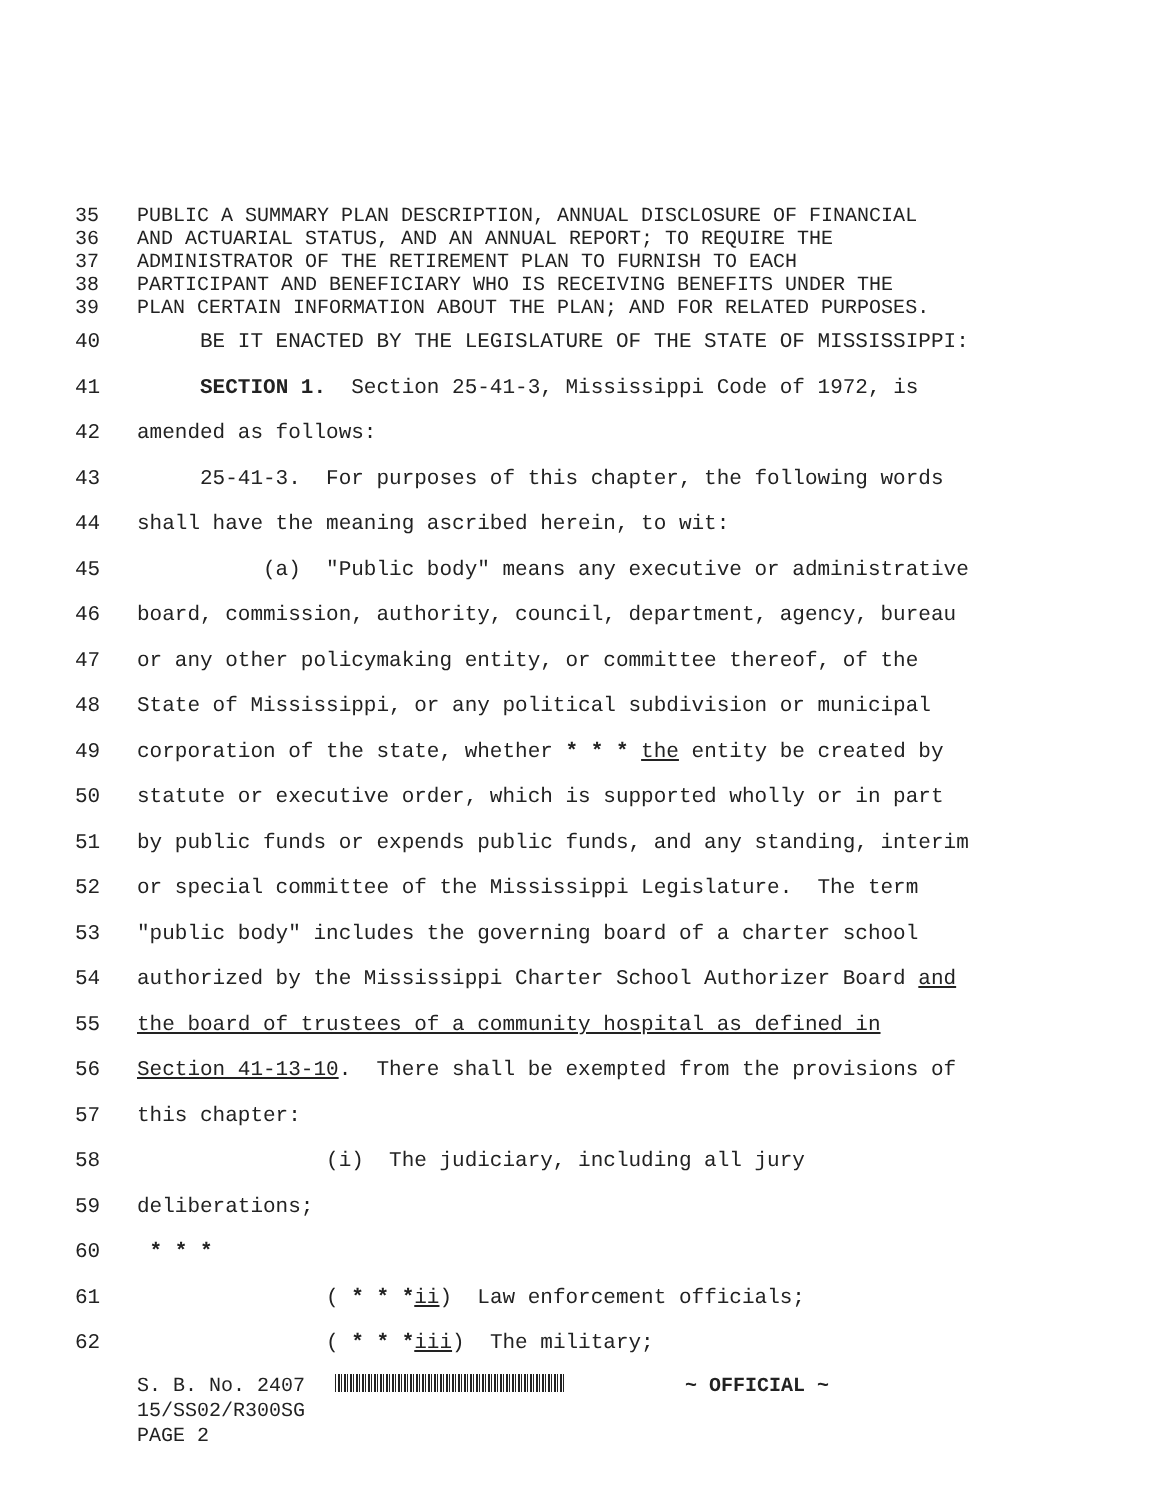35 PUBLIC A SUMMARY PLAN DESCRIPTION, ANNUAL DISCLOSURE OF FINANCIAL
36 AND ACTUARIAL STATUS, AND AN ANNUAL REPORT; TO REQUIRE THE
37 ADMINISTRATOR OF THE RETIREMENT PLAN TO FURNISH TO EACH
38 PARTICIPANT AND BENEFICIARY WHO IS RECEIVING BENEFITS UNDER THE
39 PLAN CERTAIN INFORMATION ABOUT THE PLAN; AND FOR RELATED PURPOSES.
40 BE IT ENACTED BY THE LEGISLATURE OF THE STATE OF MISSISSIPPI:
41 SECTION 1. Section 25-41-3, Mississippi Code of 1972, is
42 amended as follows:
43 25-41-3. For purposes of this chapter, the following words
44 shall have the meaning ascribed herein, to wit:
45 (a) "Public body" means any executive or administrative
46 board, commission, authority, council, department, agency, bureau
47 or any other policymaking entity, or committee thereof, of the
48 State of Mississippi, or any political subdivision or municipal
49 corporation of the state, whether * * * the entity be created by
50 statute or executive order, which is supported wholly or in part
51 by public funds or expends public funds, and any standing, interim
52 or special committee of the Mississippi Legislature. The term
53 "public body" includes the governing board of a charter school
54 authorized by the Mississippi Charter School Authorizer Board and
55 the board of trustees of a community hospital as defined in
56 Section 41-13-10. There shall be exempted from the provisions of
57 this chapter:
58 (i) The judiciary, including all jury
59 deliberations;
60 * * *
61 ( * * *ii) Law enforcement officials;
62 ( * * *iii) The military;
S. B. No. 2407 ~ OFFICIAL ~
15/SS02/R300SG
PAGE 2